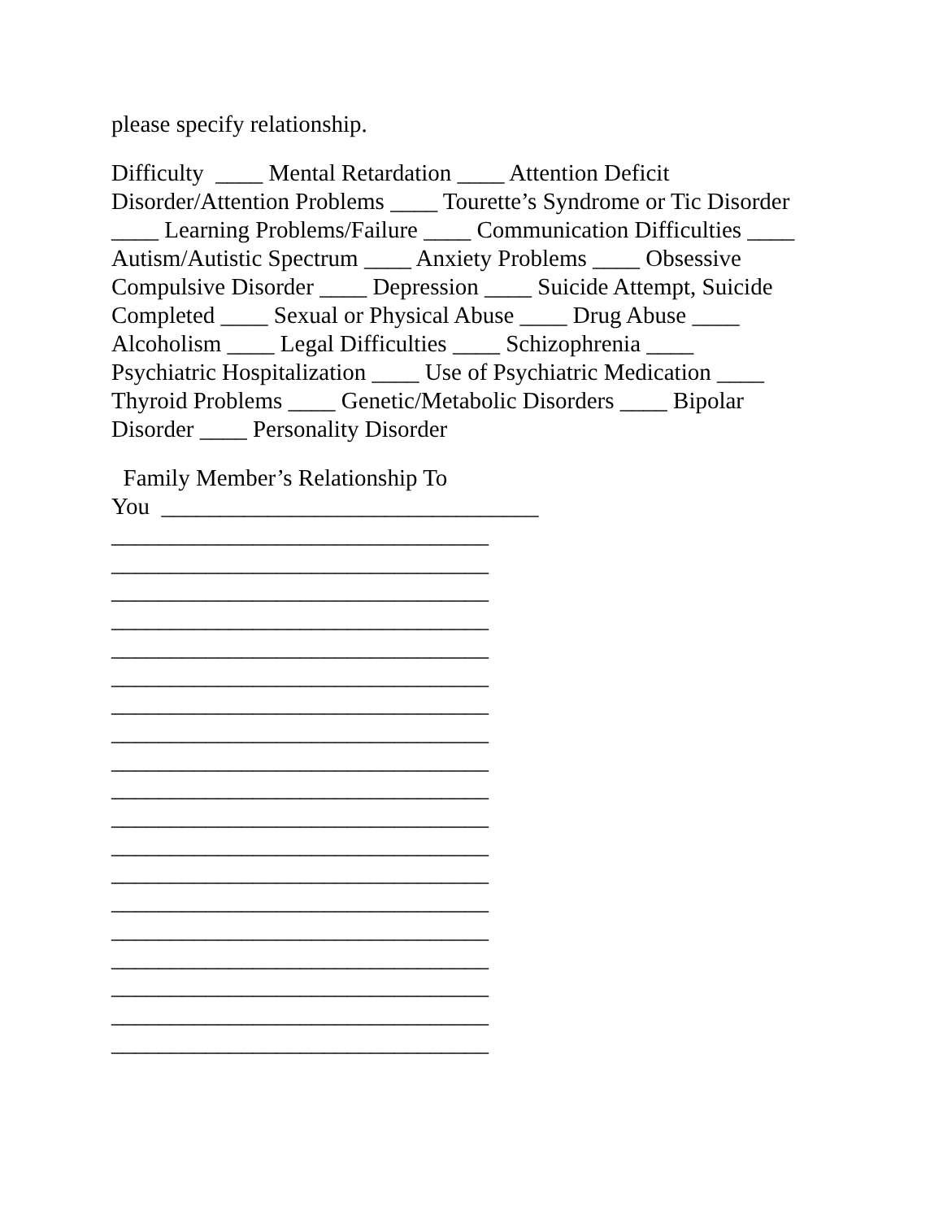please specify relationship.
Difficulty ____ Mental Retardation ____ Attention Deficit
Disorder/Attention Problems ____ Tourette’s Syndrome or Tic Disorder
____ Learning Problems/Failure ____ Communication Difficulties ____
Autism/Autistic Spectrum ____ Anxiety Problems ____ Obsessive
Compulsive Disorder ____ Depression ____ Suicide Attempt, Suicide
Completed ____ Sexual or Physical Abuse ____ Drug Abuse ____
Alcoholism ____ Legal Difficulties ____ Schizophrenia ____
Psychiatric Hospitalization ____ Use of Psychiatric Medication ____
Thyroid Problems ____ Genetic/Metabolic Disorders ____ Bipolar
Disorder ____ Personality Disorder
Family Member’s Relationship To
You ________________________________
________________________________
________________________________
________________________________
________________________________
________________________________
________________________________
________________________________
________________________________
________________________________
________________________________
________________________________
________________________________
________________________________
________________________________
________________________________
________________________________
________________________________
________________________________
________________________________